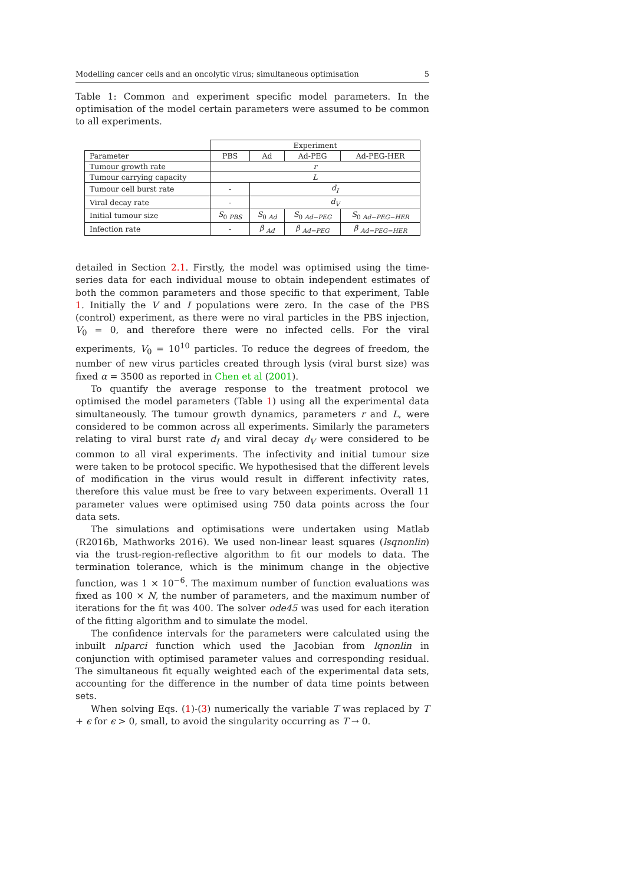Modelling cancer cells and an oncolytic virus; simultaneous optimisation 5
Table 1: Common and experiment specific model parameters. In the optimisation of the model certain parameters were assumed to be common to all experiments.
| | Experiment | | | |
| --- | --- | --- | --- | --- |
| Parameter | PBS | Ad | Ad-PEG | Ad-PEG-HER |
| Tumour growth rate | r | | | |
| Tumour carrying capacity | L | | | |
| Tumour cell burst rate | - | d<sub>I</sub> | | |
| Viral decay rate | - | d<sub>V</sub> | | |
| Initial tumour size | S<sub>0 PBS</sub> | S<sub>0 Ad</sub> | S<sub>0 Ad−PEG</sub> | S<sub>0 Ad−PEG−HER</sub> |
| Infection rate | - | β <sub>Ad</sub> | β <sub>Ad−PEG</sub> | β <sub>Ad−PEG−HER</sub> |
detailed in Section 2.1. Firstly, the model was optimised using the time-series data for each individual mouse to obtain independent estimates of both the common parameters and those specific to that experiment, Table 1. Initially the V and I populations were zero. In the case of the PBS (control) experiment, as there were no viral particles in the PBS injection, V<sub>0</sub> = 0, and therefore there were no infected cells. For the viral experiments, V<sub>0</sub> = 10<sup>10</sup> particles. To reduce the degrees of freedom, the number of new virus particles created through lysis (viral burst size) was fixed α = 3500 as reported in Chen et al (2001).
To quantify the average response to the treatment protocol we optimised the model parameters (Table 1) using all the experimental data simultaneously. The tumour growth dynamics, parameters r and L, were considered to be common across all experiments. Similarly the parameters relating to viral burst rate d<sub>I</sub> and viral decay d<sub>V</sub> were considered to be common to all viral experiments. The infectivity and initial tumour size were taken to be protocol specific. We hypothesised that the different levels of modification in the virus would result in different infectivity rates, therefore this value must be free to vary between experiments. Overall 11 parameter values were optimised using 750 data points across the four data sets.
The simulations and optimisations were undertaken using Matlab (R2016b, Mathworks 2016). We used non-linear least squares (lsqnonlin) via the trust-region-reflective algorithm to fit our models to data. The termination tolerance, which is the minimum change in the objective function, was 1 × 10<sup>−6</sup>. The maximum number of function evaluations was fixed as 100 × N, the number of parameters, and the maximum number of iterations for the fit was 400. The solver ode45 was used for each iteration of the fitting algorithm and to simulate the model.
The confidence intervals for the parameters were calculated using the inbuilt nlparci function which used the Jacobian from lqnonlin in conjunction with optimised parameter values and corresponding residual. The simultaneous fit equally weighted each of the experimental data sets, accounting for the difference in the number of data time points between sets.
When solving Eqs. (1)-(3) numerically the variable T was replaced by T + ϵ for ϵ > 0, small, to avoid the singularity occurring as T → 0.